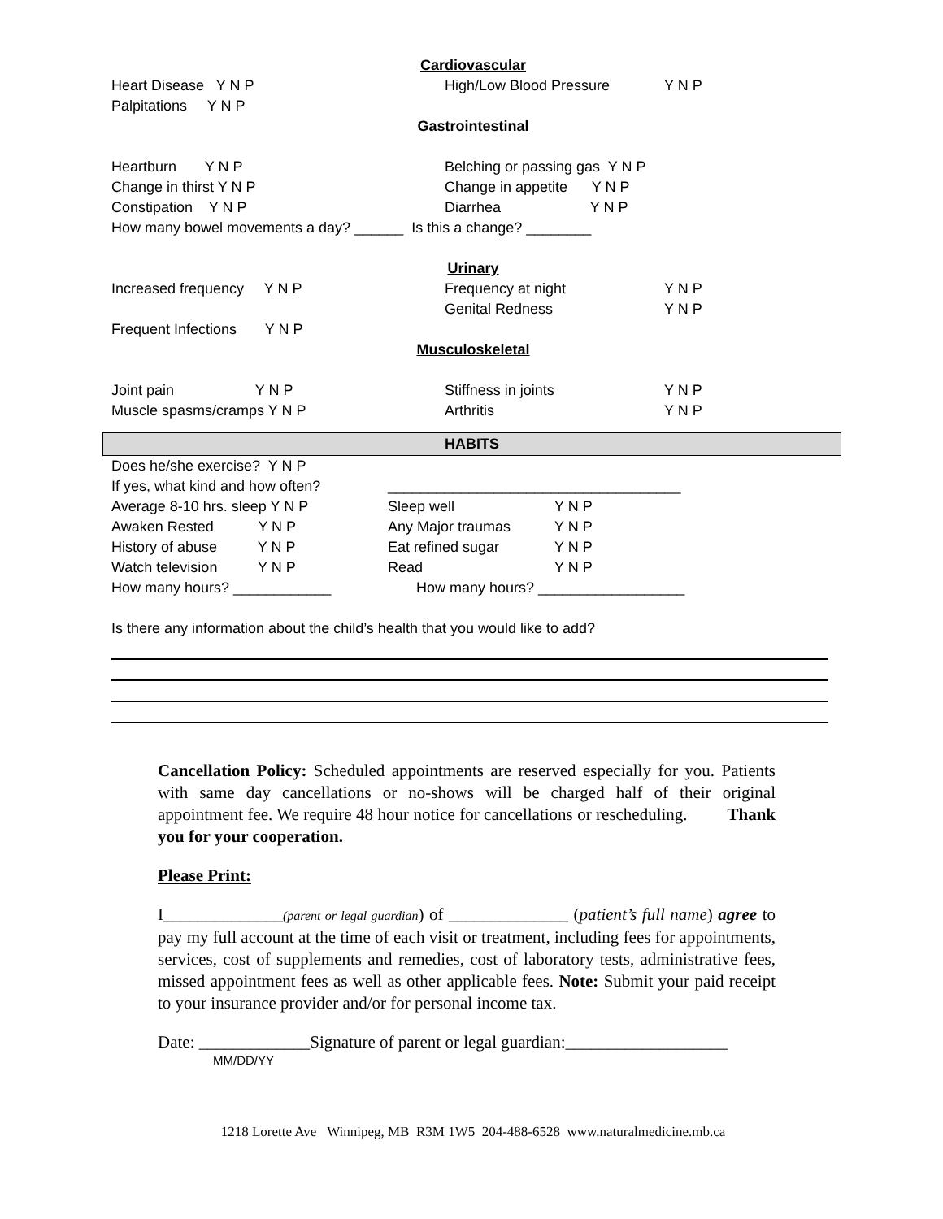Cardiovascular
Heart Disease Y N P High/Low Blood Pressure Y N P
Palpitations Y N P
Gastrointestinal
Heartburn Y N P Belching or passing gas Y N P
Change in thirst Y N P Change in appetite Y N P
Constipation Y N P Diarrhea Y N P
How many bowel movements a day? ______ Is this a change? ________
Urinary
Increased frequency Y N P Frequency at night Y N P
Genital Redness Y N P
Frequent Infections Y N P
Musculoskeletal
Joint pain Y N P Stiffness in joints Y N P
Muscle spasms/cramps Y N P Arthritis Y N P
HABITS
Does he/she exercise? Y N P
If yes, what kind and how often? ____________________________________
Average 8-10 hrs. sleep Y N P Sleep well Y N P
Awaken Rested Y N P Any Major traumas Y N P
History of abuse Y N P Eat refined sugar Y N P
Watch television Y N P Read Y N P
How many hours? ____________ How many hours? __________________
Is there any information about the child’s health that you would like to add?
Cancellation Policy: Scheduled appointments are reserved especially for you. Patients with same day cancellations or no-shows will be charged half of their original appointment fee. We require 48 hour notice for cancellations or rescheduling. Thank you for your cooperation.
Please Print:
I______________(parent or legal guardian) of ______________ (patient’s full name) agree to pay my full account at the time of each visit or treatment, including fees for appointments, services, cost of supplements and remedies, cost of laboratory tests, administrative fees, missed appointment fees as well as other applicable fees. Note: Submit your paid receipt to your insurance provider and/or for personal income tax.
Date: _____________Signature of parent or legal guardian:___________________
MM/DD/YY
1218 Lorette Ave Winnipeg, MB R3M 1W5 204-488-6528 www.naturalmedicine.mb.ca